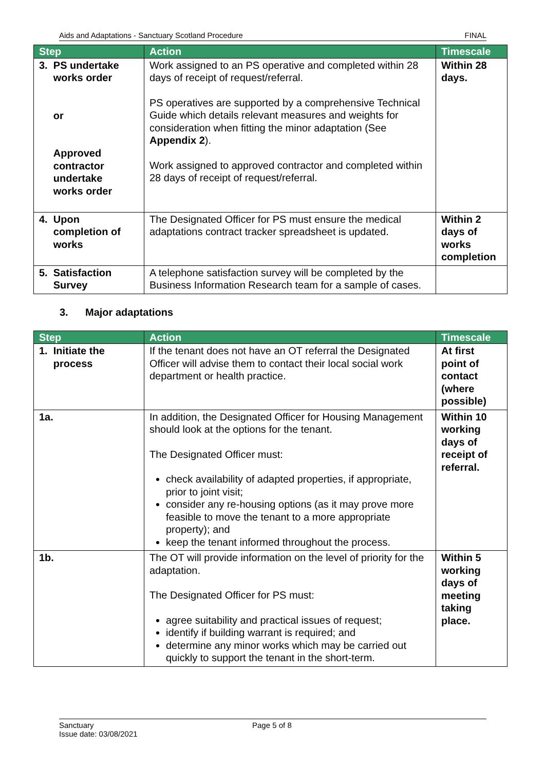Aids and Adaptations - Sanctuary Scotland Procedure FINAL
| Step | Action | Timescale |
| --- | --- | --- |
| 3. PS undertake works order or Approved contractor undertake works order | Work assigned to an PS operative and completed within 28 days of receipt of request/referral. PS operatives are supported by a comprehensive Technical Guide which details relevant measures and weights for consideration when fitting the minor adaptation (See Appendix 2 ). Work assigned to approved contractor and completed within 28 days of receipt of request/referral. | Within 28 days. |
| 4. Upon completion of works | The Designated Officer for PS must ensure the medical adaptations contract tracker spreadsheet is updated. | Within 2 days of works completion |
| 5. Satisfaction Survey | A telephone satisfaction survey will be completed by the Business Information Research team for a sample of cases. | |
3. Major adaptations
| Step | Action | Timescale |
| --- | --- | --- |
| 1. Initiate the process | If the tenant does not have an OT referral the Designated Officer will advise them to contact their local social work department or health practice. | At first point of contact (where possible) |
| 1a. | In addition, the Designated Officer for Housing Management should look at the options for the tenant. The Designated Officer must: check availability of adapted properties, if appropriate, prior to joint visit; consider any re-housing options (as it may prove more feasible to move the tenant to a more appropriate property); and keep the tenant informed throughout the process. | Within 10 working days of receipt of referral. |
| 1b. | The OT will provide information on the level of priority for the adaptation. The Designated Officer for PS must: agree suitability and practical issues of request; identify if building warrant is required; and determine any minor works which may be carried out quickly to support the tenant in the short-term. | Within 5 working days of meeting taking place. |
Sanctuary Page 5 of 8
Issue date: 03/08/2021